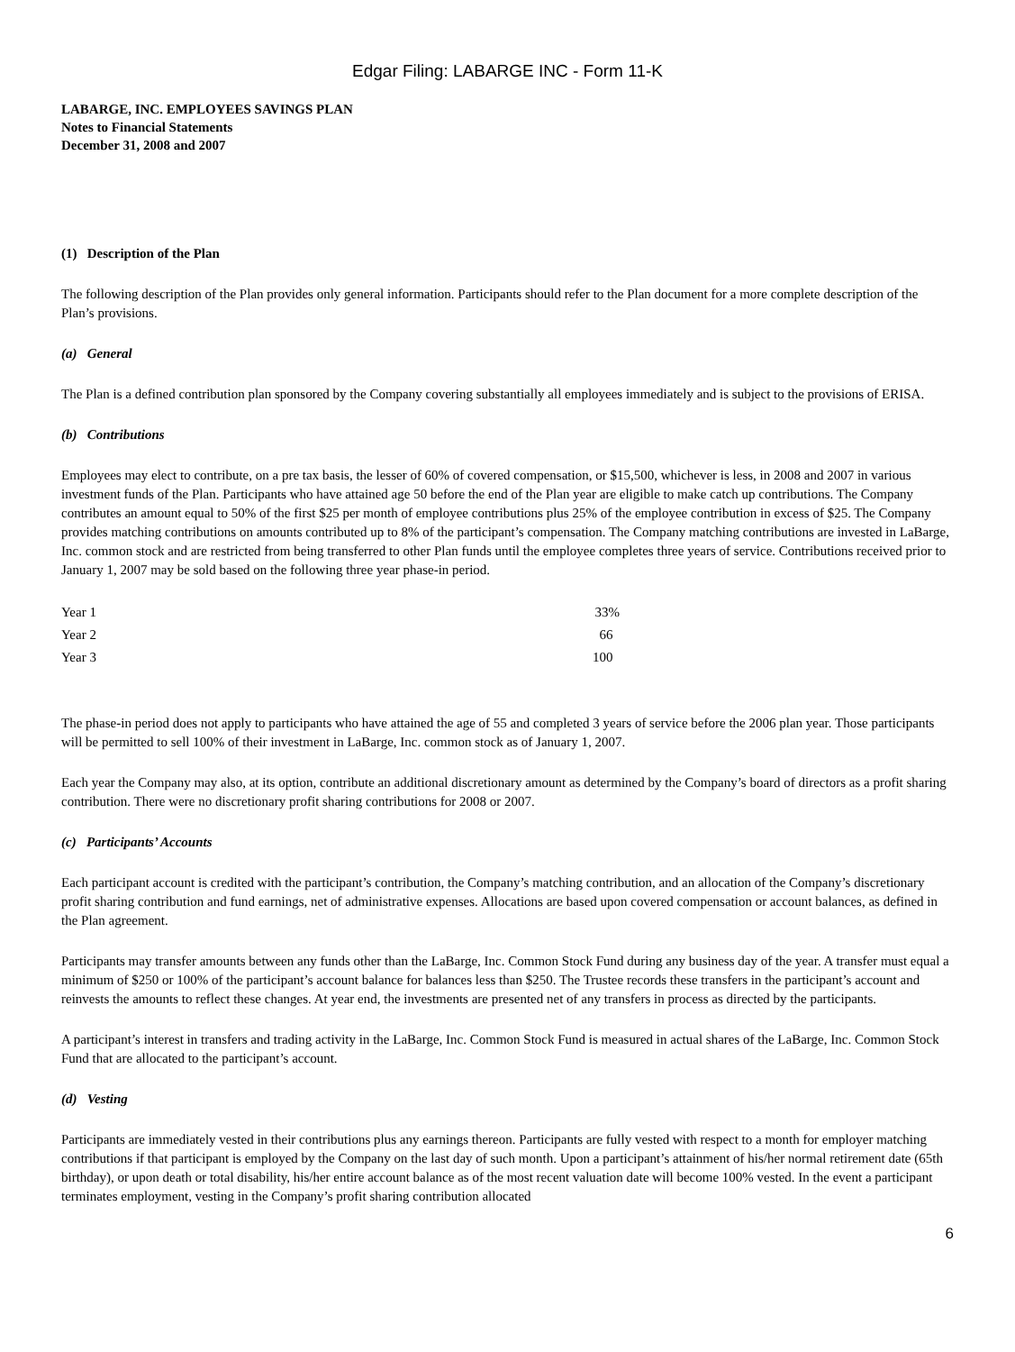Edgar Filing: LABARGE INC - Form 11-K
LABARGE, INC. EMPLOYEES SAVINGS PLAN
Notes to Financial Statements
December 31, 2008 and 2007
(1) Description of the Plan
The following description of the Plan provides only general information. Participants should refer to the Plan document for a more complete description of the Plan’s provisions.
(a) General
The Plan is a defined contribution plan sponsored by the Company covering substantially all employees immediately and is subject to the provisions of ERISA.
(b) Contributions
Employees may elect to contribute, on a pre tax basis, the lesser of 60% of covered compensation, or $15,500, whichever is less, in 2008 and 2007 in various investment funds of the Plan. Participants who have attained age 50 before the end of the Plan year are eligible to make catch up contributions. The Company contributes an amount equal to 50% of the first $25 per month of employee contributions plus 25% of the employee contribution in excess of $25. The Company provides matching contributions on amounts contributed up to 8% of the participant’s compensation. The Company matching contributions are invested in LaBarge, Inc. common stock and are restricted from being transferred to other Plan funds until the employee completes three years of service. Contributions received prior to January 1, 2007 may be sold based on the following three year phase-in period.
| Year 1 | 33% |
| Year 2 | 66 |
| Year 3 | 100 |
The phase-in period does not apply to participants who have attained the age of 55 and completed 3 years of service before the 2006 plan year. Those participants will be permitted to sell 100% of their investment in LaBarge, Inc. common stock as of January 1, 2007.
Each year the Company may also, at its option, contribute an additional discretionary amount as determined by the Company’s board of directors as a profit sharing contribution. There were no discretionary profit sharing contributions for 2008 or 2007.
(c) Participants’ Accounts
Each participant account is credited with the participant’s contribution, the Company’s matching contribution, and an allocation of the Company’s discretionary profit sharing contribution and fund earnings, net of administrative expenses. Allocations are based upon covered compensation or account balances, as defined in the Plan agreement.
Participants may transfer amounts between any funds other than the LaBarge, Inc. Common Stock Fund during any business day of the year. A transfer must equal a minimum of $250 or 100% of the participant’s account balance for balances less than $250. The Trustee records these transfers in the participant’s account and reinvests the amounts to reflect these changes. At year end, the investments are presented net of any transfers in process as directed by the participants.
A participant’s interest in transfers and trading activity in the LaBarge, Inc. Common Stock Fund is measured in actual shares of the LaBarge, Inc. Common Stock Fund that are allocated to the participant’s account.
(d) Vesting
Participants are immediately vested in their contributions plus any earnings thereon. Participants are fully vested with respect to a month for employer matching contributions if that participant is employed by the Company on the last day of such month. Upon a participant’s attainment of his/her normal retirement date (65th birthday), or upon death or total disability, his/her entire account balance as of the most recent valuation date will become 100% vested. In the event a participant terminates employment, vesting in the Company’s profit sharing contribution allocated
6